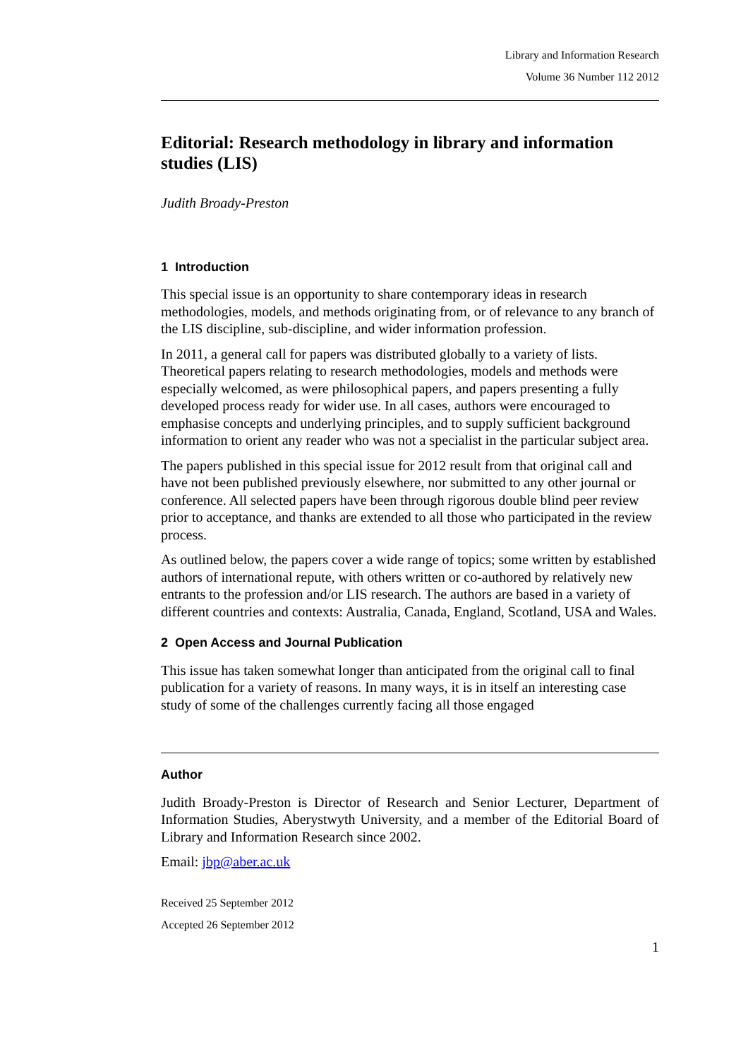Library and Information Research
Volume 36 Number 112 2012
Editorial: Research methodology in library and information studies (LIS)
Judith Broady-Preston
1 Introduction
This special issue is an opportunity to share contemporary ideas in research methodologies, models, and methods originating from, or of relevance to any branch of the LIS discipline, sub-discipline, and wider information profession.
In 2011, a general call for papers was distributed globally to a variety of lists. Theoretical papers relating to research methodologies, models and methods were especially welcomed, as were philosophical papers, and papers presenting a fully developed process ready for wider use. In all cases, authors were encouraged to emphasise concepts and underlying principles, and to supply sufficient background information to orient any reader who was not a specialist in the particular subject area.
The papers published in this special issue for 2012 result from that original call and have not been published previously elsewhere, nor submitted to any other journal or conference. All selected papers have been through rigorous double blind peer review prior to acceptance, and thanks are extended to all those who participated in the review process.
As outlined below, the papers cover a wide range of topics; some written by established authors of international repute, with others written or co-authored by relatively new entrants to the profession and/or LIS research. The authors are based in a variety of different countries and contexts: Australia, Canada, England, Scotland, USA and Wales.
2 Open Access and Journal Publication
This issue has taken somewhat longer than anticipated from the original call to final publication for a variety of reasons. In many ways, it is in itself an interesting case study of some of the challenges currently facing all those engaged
Author
Judith Broady-Preston is Director of Research and Senior Lecturer, Department of Information Studies, Aberystwyth University, and a member of the Editorial Board of Library and Information Research since 2002.
Email: jbp@aber.ac.uk
Received 25 September 2012
Accepted 26 September 2012
1